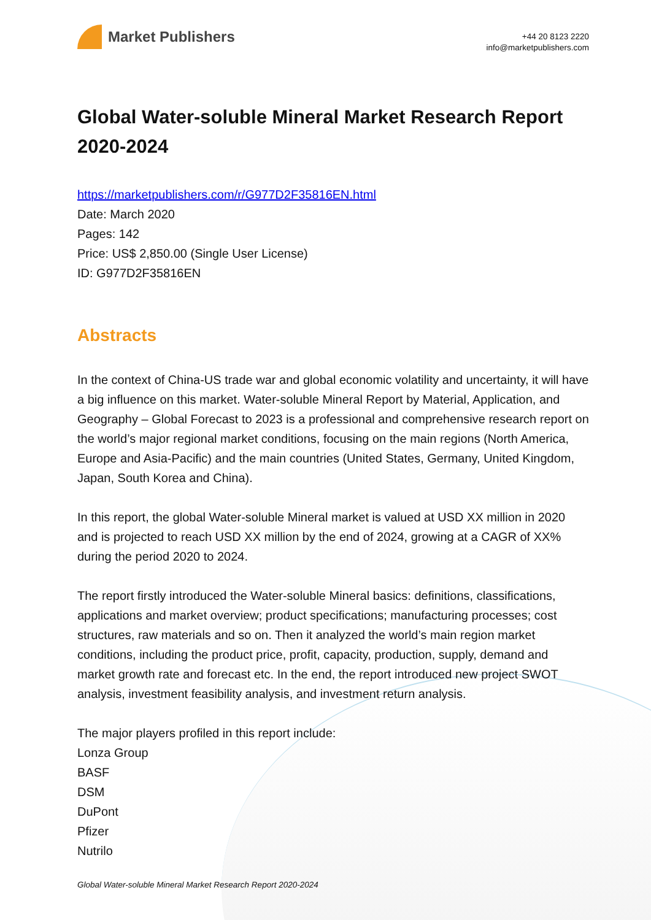Market Publishers
+44 20 8123 2220
info@marketpublishers.com
Global Water-soluble Mineral Market Research Report 2020-2024
https://marketpublishers.com/r/G977D2F35816EN.html
Date: March 2020
Pages: 142
Price: US$ 2,850.00 (Single User License)
ID: G977D2F35816EN
Abstracts
In the context of China-US trade war and global economic volatility and uncertainty, it will have a big influence on this market. Water-soluble Mineral Report by Material, Application, and Geography – Global Forecast to 2023 is a professional and comprehensive research report on the world’s major regional market conditions, focusing on the main regions (North America, Europe and Asia-Pacific) and the main countries (United States, Germany, United Kingdom, Japan, South Korea and China).
In this report, the global Water-soluble Mineral market is valued at USD XX million in 2020 and is projected to reach USD XX million by the end of 2024, growing at a CAGR of XX% during the period 2020 to 2024.
The report firstly introduced the Water-soluble Mineral basics: definitions, classifications, applications and market overview; product specifications; manufacturing processes; cost structures, raw materials and so on. Then it analyzed the world’s main region market conditions, including the product price, profit, capacity, production, supply, demand and market growth rate and forecast etc. In the end, the report introduced new project SWOT analysis, investment feasibility analysis, and investment return analysis.
The major players profiled in this report include:
Lonza Group
BASF
DSM
DuPont
Pfizer
Nutrilo
Global Water-soluble Mineral Market Research Report 2020-2024